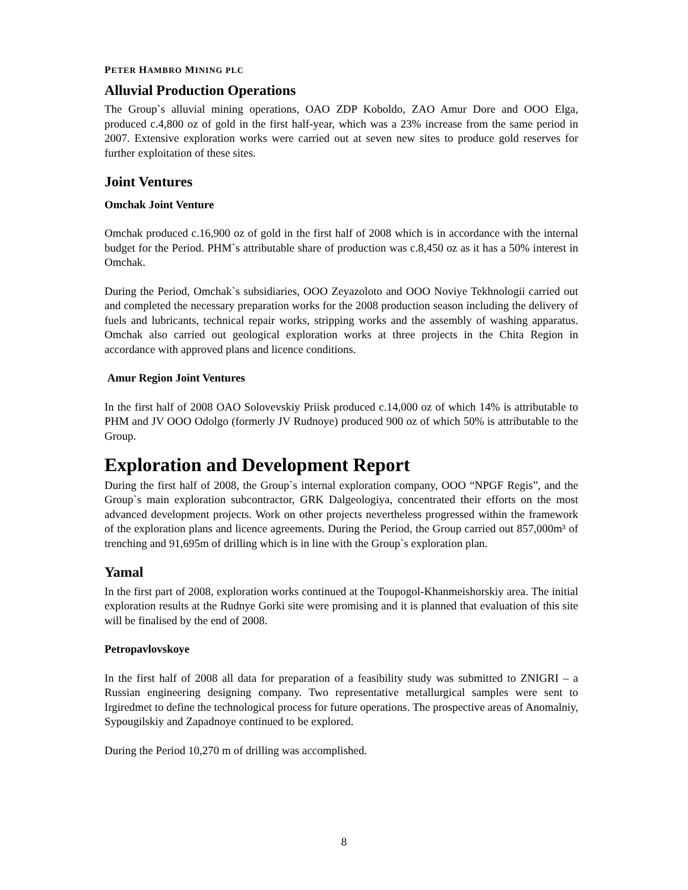PETER HAMBRO MINING PLC
Alluvial Production Operations
The Group`s alluvial mining operations, OAO ZDP Koboldo, ZAO Amur Dore and OOO Elga, produced c.4,800 oz of gold in the first half-year, which was a 23% increase from the same period in 2007. Extensive exploration works were carried out at seven new sites to produce gold reserves for further exploitation of these sites.
Joint Ventures
Omchak Joint Venture
Omchak produced c.16,900 oz of gold in the first half of 2008 which is in accordance with the internal budget for the Period. PHM`s attributable share of production was c.8,450 oz as it has a 50% interest in Omchak.
During the Period, Omchak`s subsidiaries, OOO Zeyazoloto and OOO Noviye Tekhnologii carried out and completed the necessary preparation works for the 2008 production season including the delivery of fuels and lubricants, technical repair works, stripping works and the assembly of washing apparatus. Omchak also carried out geological exploration works at three projects in the Chita Region in accordance with approved plans and licence conditions.
Amur Region Joint Ventures
In the first half of 2008 OAO Solovevskiy Priisk produced c.14,000 oz of which 14% is attributable to PHM and JV OOO Odolgo (formerly JV Rudnoye) produced 900 oz of which 50% is attributable to the Group.
Exploration and Development Report
During the first half of 2008, the Group`s internal exploration company, OOO “NPGF Regis”, and the Group`s main exploration subcontractor, GRK Dalgeologiya, concentrated their efforts on the most advanced development projects. Work on other projects nevertheless progressed within the framework of the exploration plans and licence agreements. During the Period, the Group carried out 857,000m³ of trenching and 91,695m of drilling which is in line with the Group`s exploration plan.
Yamal
In the first part of 2008, exploration works continued at the Toupogol-Khanmeishorskiy area. The initial exploration results at the Rudnye Gorki site were promising and it is planned that evaluation of this site will be finalised by the end of 2008.
Petropavlovskoye
In the first half of 2008 all data for preparation of a feasibility study was submitted to ZNIGRI – a Russian engineering designing company. Two representative metallurgical samples were sent to Irgiredmet to define the technological process for future operations. The prospective areas of Anomalniy, Sypougilskiy and Zapadnoye continued to be explored.
During the Period 10,270 m of drilling was accomplished.
8